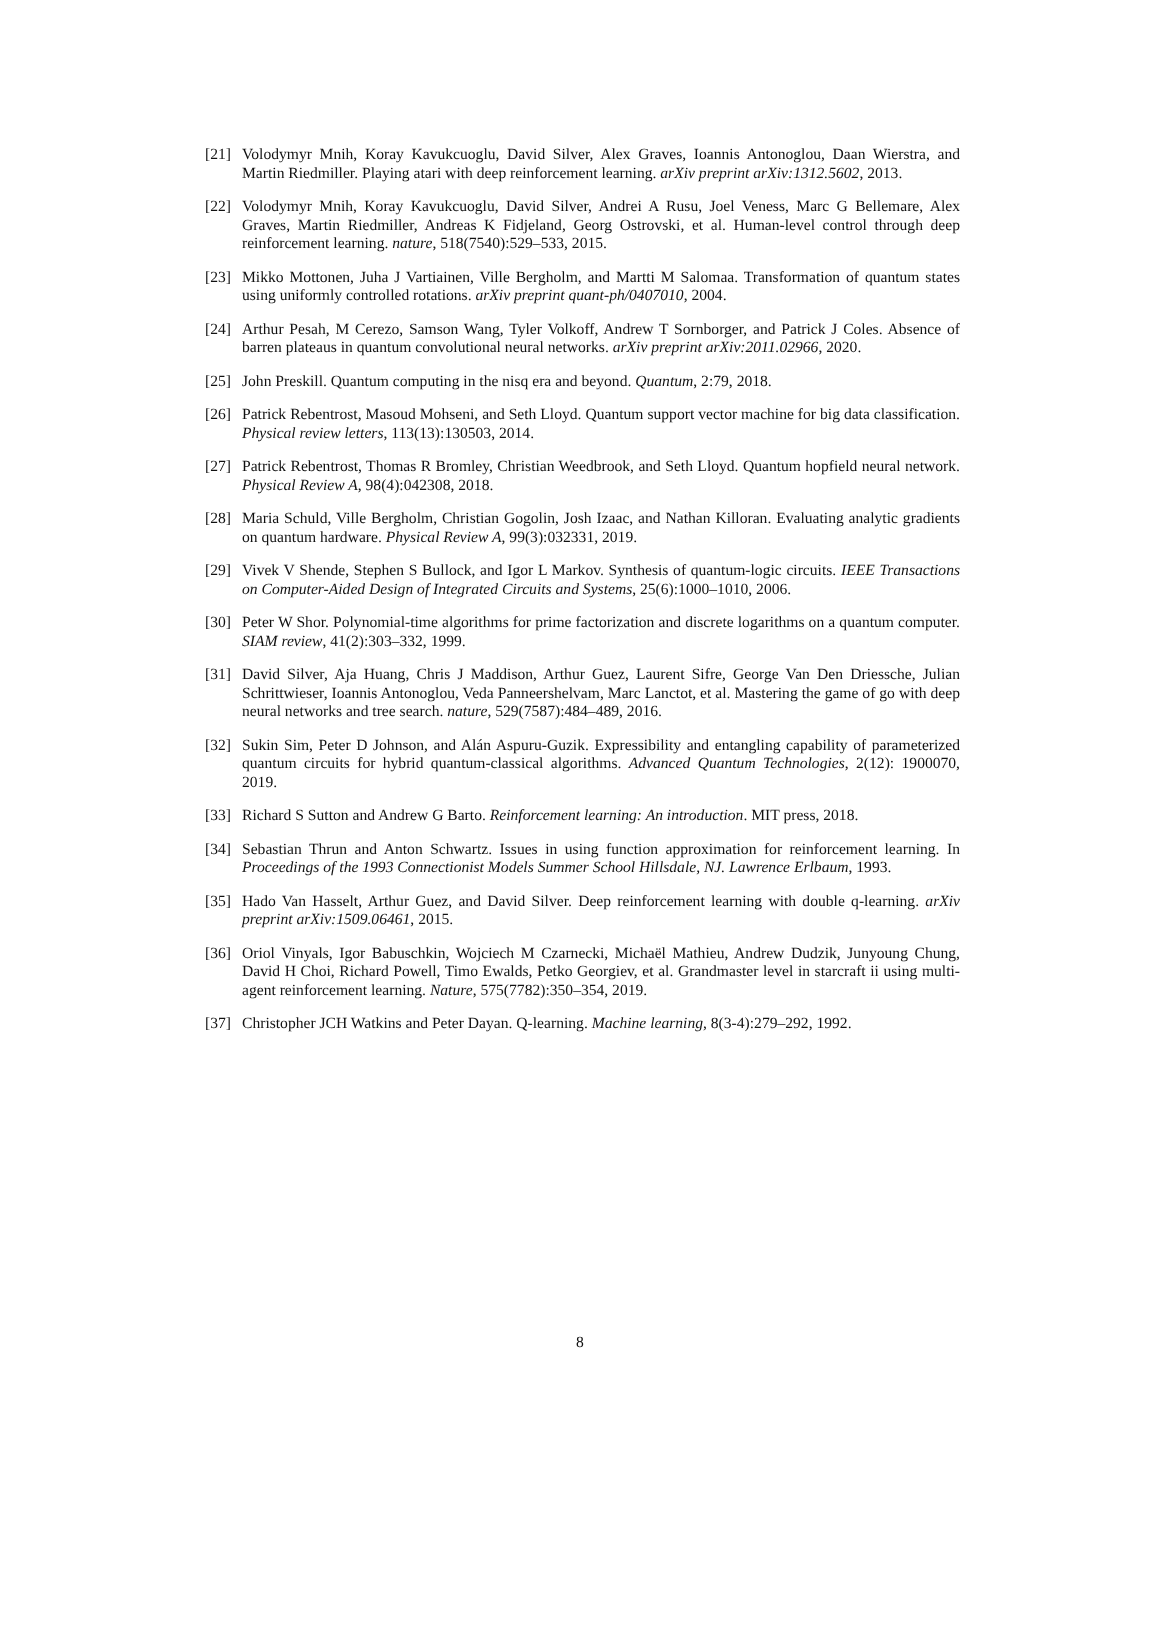[21] Volodymyr Mnih, Koray Kavukcuoglu, David Silver, Alex Graves, Ioannis Antonoglou, Daan Wierstra, and Martin Riedmiller. Playing atari with deep reinforcement learning. arXiv preprint arXiv:1312.5602, 2013.
[22] Volodymyr Mnih, Koray Kavukcuoglu, David Silver, Andrei A Rusu, Joel Veness, Marc G Bellemare, Alex Graves, Martin Riedmiller, Andreas K Fidjeland, Georg Ostrovski, et al. Human-level control through deep reinforcement learning. nature, 518(7540):529–533, 2015.
[23] Mikko Mottonen, Juha J Vartiainen, Ville Bergholm, and Martti M Salomaa. Transformation of quantum states using uniformly controlled rotations. arXiv preprint quant-ph/0407010, 2004.
[24] Arthur Pesah, M Cerezo, Samson Wang, Tyler Volkoff, Andrew T Sornborger, and Patrick J Coles. Absence of barren plateaus in quantum convolutional neural networks. arXiv preprint arXiv:2011.02966, 2020.
[25] John Preskill. Quantum computing in the nisq era and beyond. Quantum, 2:79, 2018.
[26] Patrick Rebentrost, Masoud Mohseni, and Seth Lloyd. Quantum support vector machine for big data classification. Physical review letters, 113(13):130503, 2014.
[27] Patrick Rebentrost, Thomas R Bromley, Christian Weedbrook, and Seth Lloyd. Quantum hopfield neural network. Physical Review A, 98(4):042308, 2018.
[28] Maria Schuld, Ville Bergholm, Christian Gogolin, Josh Izaac, and Nathan Killoran. Evaluating analytic gradients on quantum hardware. Physical Review A, 99(3):032331, 2019.
[29] Vivek V Shende, Stephen S Bullock, and Igor L Markov. Synthesis of quantum-logic circuits. IEEE Transactions on Computer-Aided Design of Integrated Circuits and Systems, 25(6):1000–1010, 2006.
[30] Peter W Shor. Polynomial-time algorithms for prime factorization and discrete logarithms on a quantum computer. SIAM review, 41(2):303–332, 1999.
[31] David Silver, Aja Huang, Chris J Maddison, Arthur Guez, Laurent Sifre, George Van Den Driessche, Julian Schrittwieser, Ioannis Antonoglou, Veda Panneershelvam, Marc Lanctot, et al. Mastering the game of go with deep neural networks and tree search. nature, 529(7587):484–489, 2016.
[32] Sukin Sim, Peter D Johnson, and Alán Aspuru-Guzik. Expressibility and entangling capability of parameterized quantum circuits for hybrid quantum-classical algorithms. Advanced Quantum Technologies, 2(12): 1900070, 2019.
[33] Richard S Sutton and Andrew G Barto. Reinforcement learning: An introduction. MIT press, 2018.
[34] Sebastian Thrun and Anton Schwartz. Issues in using function approximation for reinforcement learning. In Proceedings of the 1993 Connectionist Models Summer School Hillsdale, NJ. Lawrence Erlbaum, 1993.
[35] Hado Van Hasselt, Arthur Guez, and David Silver. Deep reinforcement learning with double q-learning. arXiv preprint arXiv:1509.06461, 2015.
[36] Oriol Vinyals, Igor Babuschkin, Wojciech M Czarnecki, Michaël Mathieu, Andrew Dudzik, Junyoung Chung, David H Choi, Richard Powell, Timo Ewalds, Petko Georgiev, et al. Grandmaster level in starcraft ii using multi-agent reinforcement learning. Nature, 575(7782):350–354, 2019.
[37] Christopher JCH Watkins and Peter Dayan. Q-learning. Machine learning, 8(3-4):279–292, 1992.
8